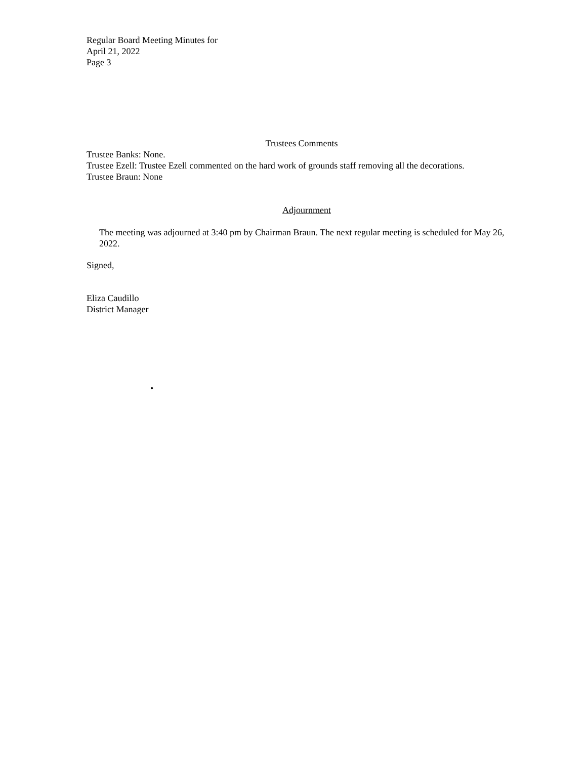Regular Board Meeting Minutes for
April 21, 2022
Page 3
Trustees Comments
Trustee Banks: None.
Trustee Ezell: Trustee Ezell commented on the hard work of grounds staff removing all the decorations.
Trustee Braun: None
Adjournment
The meeting was adjourned at 3:40 pm by Chairman Braun. The next regular meeting is scheduled for May 26, 2022.
Signed,
Eliza Caudillo
District Manager
•